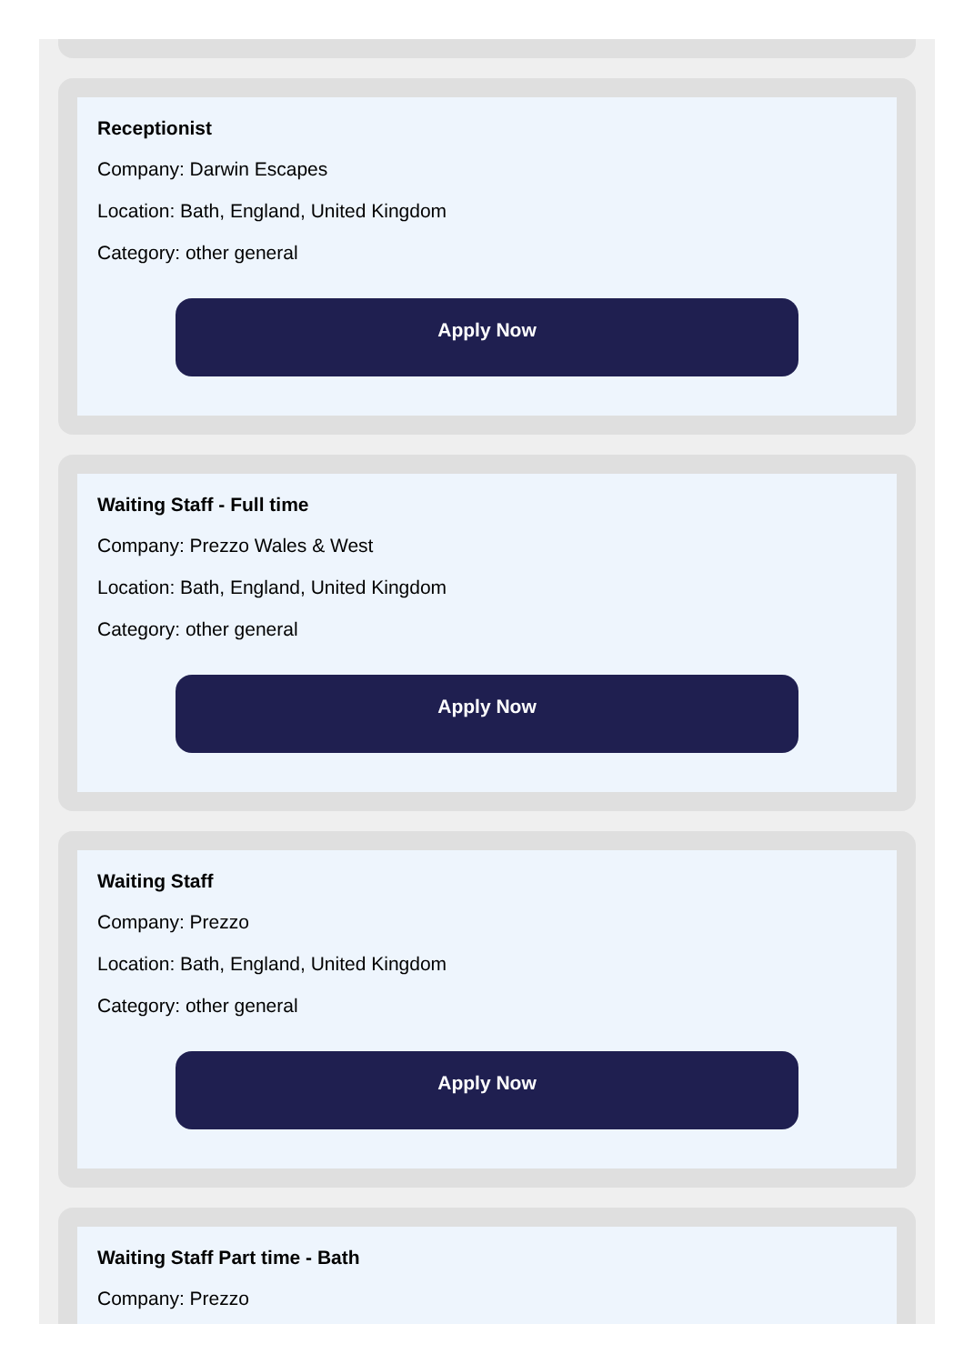Receptionist
Company: Darwin Escapes
Location: Bath, England, United Kingdom
Category: other general
Apply Now
Waiting Staff - Full time
Company: Prezzo Wales & West
Location: Bath, England, United Kingdom
Category: other general
Apply Now
Waiting Staff
Company: Prezzo
Location: Bath, England, United Kingdom
Category: other general
Apply Now
Waiting Staff Part time - Bath
Company: Prezzo